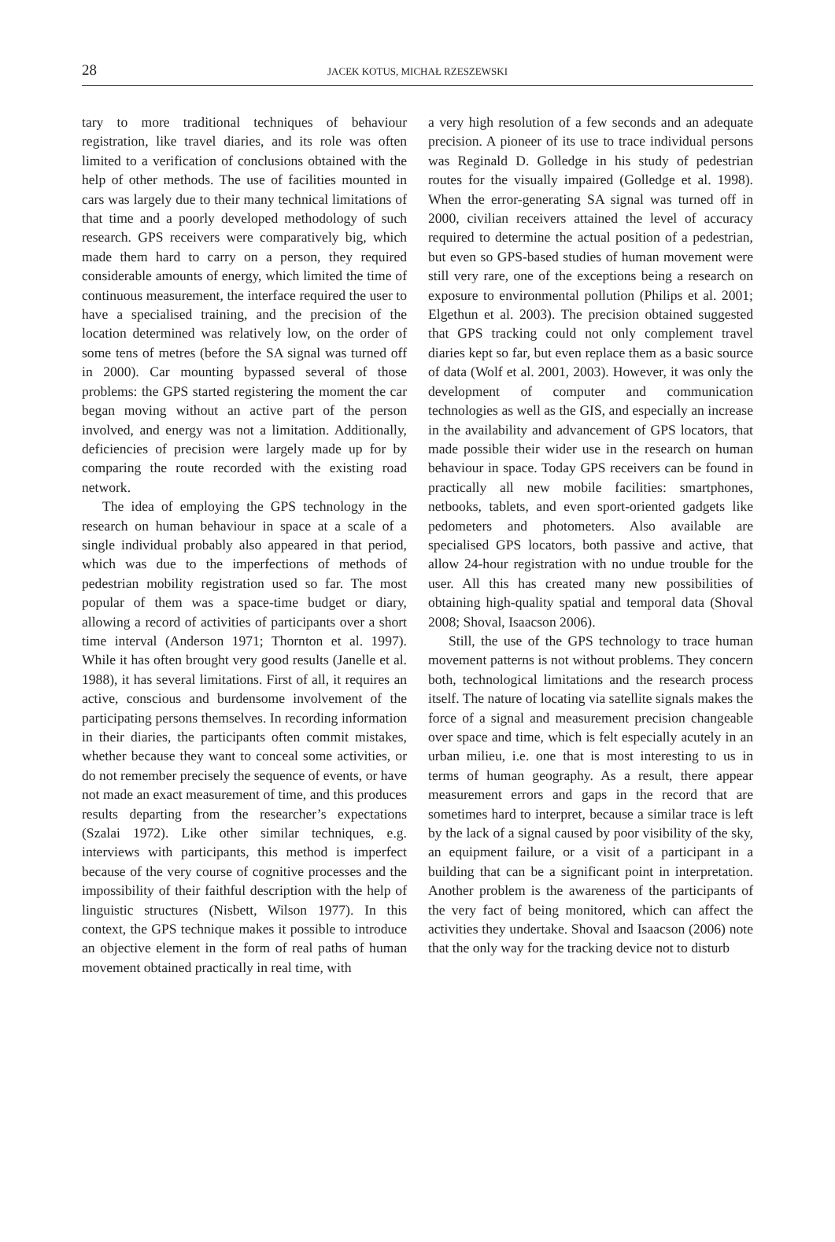28
JACEK KOTUS, MICHAŁ RZESZEWSKI
tary to more traditional techniques of behaviour registration, like travel diaries, and its role was often limited to a verification of conclusions obtained with the help of other methods. The use of facilities mounted in cars was largely due to their many technical limitations of that time and a poorly developed methodology of such research. GPS receivers were comparatively big, which made them hard to carry on a person, they required considerable amounts of energy, which limited the time of continuous measurement, the interface required the user to have a specialised training, and the precision of the location determined was relatively low, on the order of some tens of metres (before the SA signal was turned off in 2000). Car mounting bypassed several of those problems: the GPS started registering the moment the car began moving without an active part of the person involved, and energy was not a limitation. Additionally, deficiencies of precision were largely made up for by comparing the route recorded with the existing road network.
The idea of employing the GPS technology in the research on human behaviour in space at a scale of a single individual probably also appeared in that period, which was due to the imperfections of methods of pedestrian mobility registration used so far. The most popular of them was a space-time budget or diary, allowing a record of activities of participants over a short time interval (Anderson 1971; Thornton et al. 1997). While it has often brought very good results (Janelle et al. 1988), it has several limitations. First of all, it requires an active, conscious and burdensome involvement of the participating persons themselves. In recording information in their diaries, the participants often commit mistakes, whether because they want to conceal some activities, or do not remember precisely the sequence of events, or have not made an exact measurement of time, and this produces results departing from the researcher’s expectations (Szalai 1972). Like other similar techniques, e.g. interviews with participants, this method is imperfect because of the very course of cognitive processes and the impossibility of their faithful description with the help of linguistic structures (Nisbett, Wilson 1977). In this context, the GPS technique makes it possible to introduce an objective element in the form of real paths of human movement obtained practically in real time, with
a very high resolution of a few seconds and an adequate precision. A pioneer of its use to trace individual persons was Reginald D. Golledge in his study of pedestrian routes for the visually impaired (Golledge et al. 1998). When the error-generating SA signal was turned off in 2000, civilian receivers attained the level of accuracy required to determine the actual position of a pedestrian, but even so GPS-based studies of human movement were still very rare, one of the exceptions being a research on exposure to environmental pollution (Philips et al. 2001; Elgethun et al. 2003). The precision obtained suggested that GPS tracking could not only complement travel diaries kept so far, but even replace them as a basic source of data (Wolf et al. 2001, 2003). However, it was only the development of computer and communication technologies as well as the GIS, and especially an increase in the availability and advancement of GPS locators, that made possible their wider use in the research on human behaviour in space. Today GPS receivers can be found in practically all new mobile facilities: smartphones, netbooks, tablets, and even sport-oriented gadgets like pedometers and photometers. Also available are specialised GPS locators, both passive and active, that allow 24-hour registration with no undue trouble for the user. All this has created many new possibilities of obtaining high-quality spatial and temporal data (Shoval 2008; Shoval, Isaacson 2006).
Still, the use of the GPS technology to trace human movement patterns is not without problems. They concern both, technological limitations and the research process itself. The nature of locating via satellite signals makes the force of a signal and measurement precision changeable over space and time, which is felt especially acutely in an urban milieu, i.e. one that is most interesting to us in terms of human geography. As a result, there appear measurement errors and gaps in the record that are sometimes hard to interpret, because a similar trace is left by the lack of a signal caused by poor visibility of the sky, an equipment failure, or a visit of a participant in a building that can be a significant point in interpretation. Another problem is the awareness of the participants of the very fact of being monitored, which can affect the activities they undertake. Shoval and Isaacson (2006) note that the only way for the tracking device not to disturb